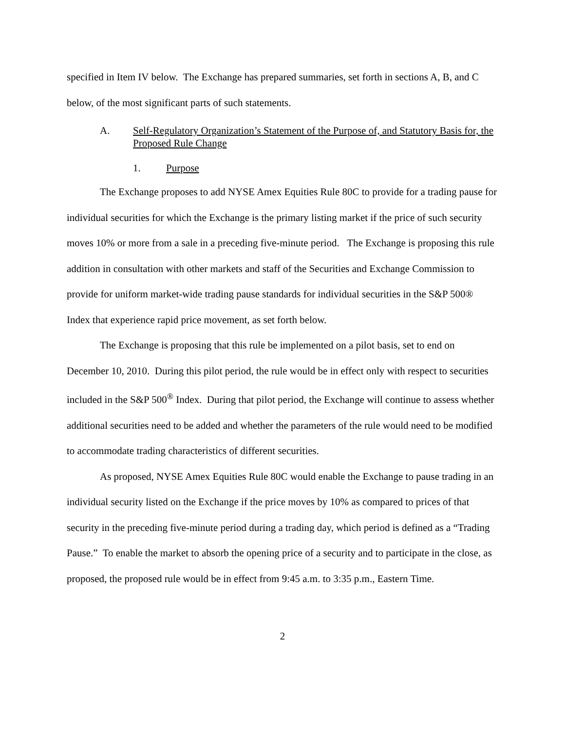specified in Item IV below. The Exchange has prepared summaries, set forth in sections A, B, and C below, of the most significant parts of such statements.
A. Self-Regulatory Organization’s Statement of the Purpose of, and Statutory Basis for, the Proposed Rule Change
1. Purpose
The Exchange proposes to add NYSE Amex Equities Rule 80C to provide for a trading pause for individual securities for which the Exchange is the primary listing market if the price of such security moves 10% or more from a sale in a preceding five-minute period. The Exchange is proposing this rule addition in consultation with other markets and staff of the Securities and Exchange Commission to provide for uniform market-wide trading pause standards for individual securities in the S&P 500® Index that experience rapid price movement, as set forth below.
The Exchange is proposing that this rule be implemented on a pilot basis, set to end on December 10, 2010. During this pilot period, the rule would be in effect only with respect to securities included in the S&P 500<sup>®</sup> Index. During that pilot period, the Exchange will continue to assess whether additional securities need to be added and whether the parameters of the rule would need to be modified to accommodate trading characteristics of different securities.
As proposed, NYSE Amex Equities Rule 80C would enable the Exchange to pause trading in an individual security listed on the Exchange if the price moves by 10% as compared to prices of that security in the preceding five-minute period during a trading day, which period is defined as a “Trading Pause.” To enable the market to absorb the opening price of a security and to participate in the close, as proposed, the proposed rule would be in effect from 9:45 a.m. to 3:35 p.m., Eastern Time.
2